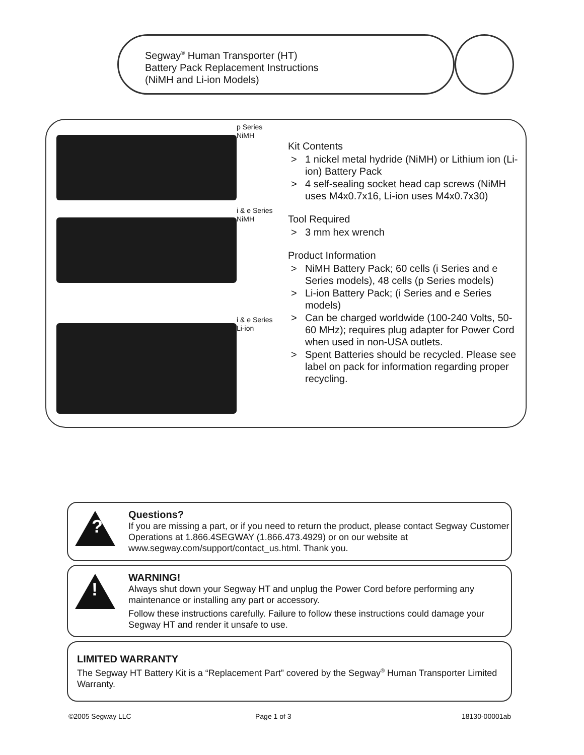Segway<sup>®</sup> Human Transporter (HT)
Battery Pack Replacement Instructions
(NiMH and Li-ion Models)
p Series
NiMH
i & e Series
NiMH
i & e Series
Li-ion
Kit Contents
> 1 nickel metal hydride (NiMH) or Lithium ion (Li-ion) Battery Pack
> 4 self-sealing socket head cap screws (NiMH uses M4x0.7x16, Li-ion uses M4x0.7x30)
Tool Required
> 3 mm hex wrench
Product Information
> NiMH Battery Pack; 60 cells (i Series and e Series models), 48 cells (p Series models)
> Li-ion Battery Pack; (i Series and e Series models)
> Can be charged worldwide (100-240 Volts, 50-60 MHz); requires plug adapter for Power Cord when used in non-USA outlets.
> Spent Batteries should be recycled. Please see label on pack for information regarding proper recycling.
?
Questions?
If you are missing a part, or if you need to return the product, please contact Segway Customer Operations at 1.866.4SEGWAY (1.866.473.4929) or on our website at www.segway.com/support/contact_us.html. Thank you.
!
WARNING!
Always shut down your Segway HT and unplug the Power Cord before performing any maintenance or installing any part or accessory.
Follow these instructions carefully. Failure to follow these instructions could damage your Segway HT and render it unsafe to use.
LIMITED WARRANTY
The Segway HT Battery Kit is a “Replacement Part” covered by the Segway<sup>®</sup> Human Transporter Limited Warranty.
©2005 Segway LLC Page 1 of 3 18130-00001ab